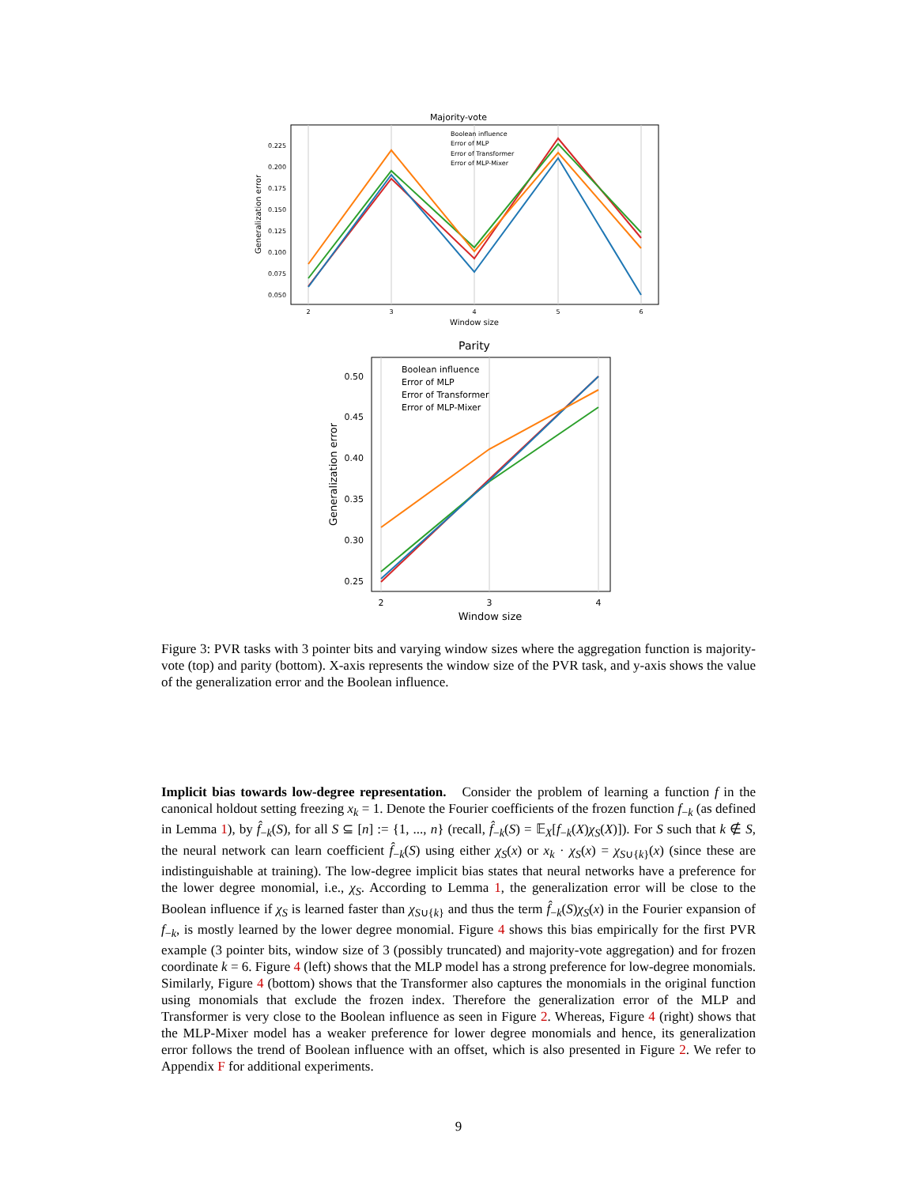Majority-vote
0.225
0.200
0.175
0.150
0.125
0.100
0.075
0.050
2
3
4
5
6
Window size
Generalization error
Boolean influence
Error of MLP
Error of Transformer
Error of MLP-Mixer
Parity
0.50
0.45
0.40
0.35
0.30
0.25
2
3
4
Window size
Generalization error
Boolean influence
Error of MLP
Error of Transformer
Error of MLP-Mixer
Figure 3: PVR tasks with 3 pointer bits and varying window sizes where the aggregation function is majority-vote (top) and parity (bottom). X-axis represents the window size of the PVR task, and y-axis shows the value of the generalization error and the Boolean influence.
Implicit bias towards low-degree representation. Consider the problem of learning a function f in the canonical holdout setting freezing x<sub>k</sub> = 1. Denote the Fourier coefficients of the frozen function f<sub>−k</sub> (as defined in Lemma 1), by f̂<sub>−k</sub>(S), for all S ⊆ [n] := {1, ..., n} (recall, f̂<sub>−k</sub>(S) = 𝔼<sub>X</sub>[f<sub>−k</sub>(X)χ<sub>S</sub>(X)]). For S such that k ∉ S, the neural network can learn coefficient f̂<sub>−k</sub>(S) using either χ<sub>S</sub>(x) or x<sub>k</sub> · χ<sub>S</sub>(x) = χ<sub>S∪{k}</sub>(x) (since these are indistinguishable at training). The low-degree implicit bias states that neural networks have a preference for the lower degree monomial, i.e., χ<sub>S</sub>. According to Lemma 1, the generalization error will be close to the Boolean influence if χ<sub>S</sub> is learned faster than χ<sub>S∪{k}</sub> and thus the term f̂<sub>−k</sub>(S)χ<sub>S</sub>(x) in the Fourier expansion of f<sub>−k</sub>, is mostly learned by the lower degree monomial. Figure 4 shows this bias empirically for the first PVR example (3 pointer bits, window size of 3 (possibly truncated) and majority-vote aggregation) and for frozen coordinate k = 6. Figure 4 (left) shows that the MLP model has a strong preference for low-degree monomials. Similarly, Figure 4 (bottom) shows that the Transformer also captures the monomials in the original function using monomials that exclude the frozen index. Therefore the generalization error of the MLP and Transformer is very close to the Boolean influence as seen in Figure 2. Whereas, Figure 4 (right) shows that the MLP-Mixer model has a weaker preference for lower degree monomials and hence, its generalization error follows the trend of Boolean influence with an offset, which is also presented in Figure 2. We refer to Appendix F for additional experiments.
9